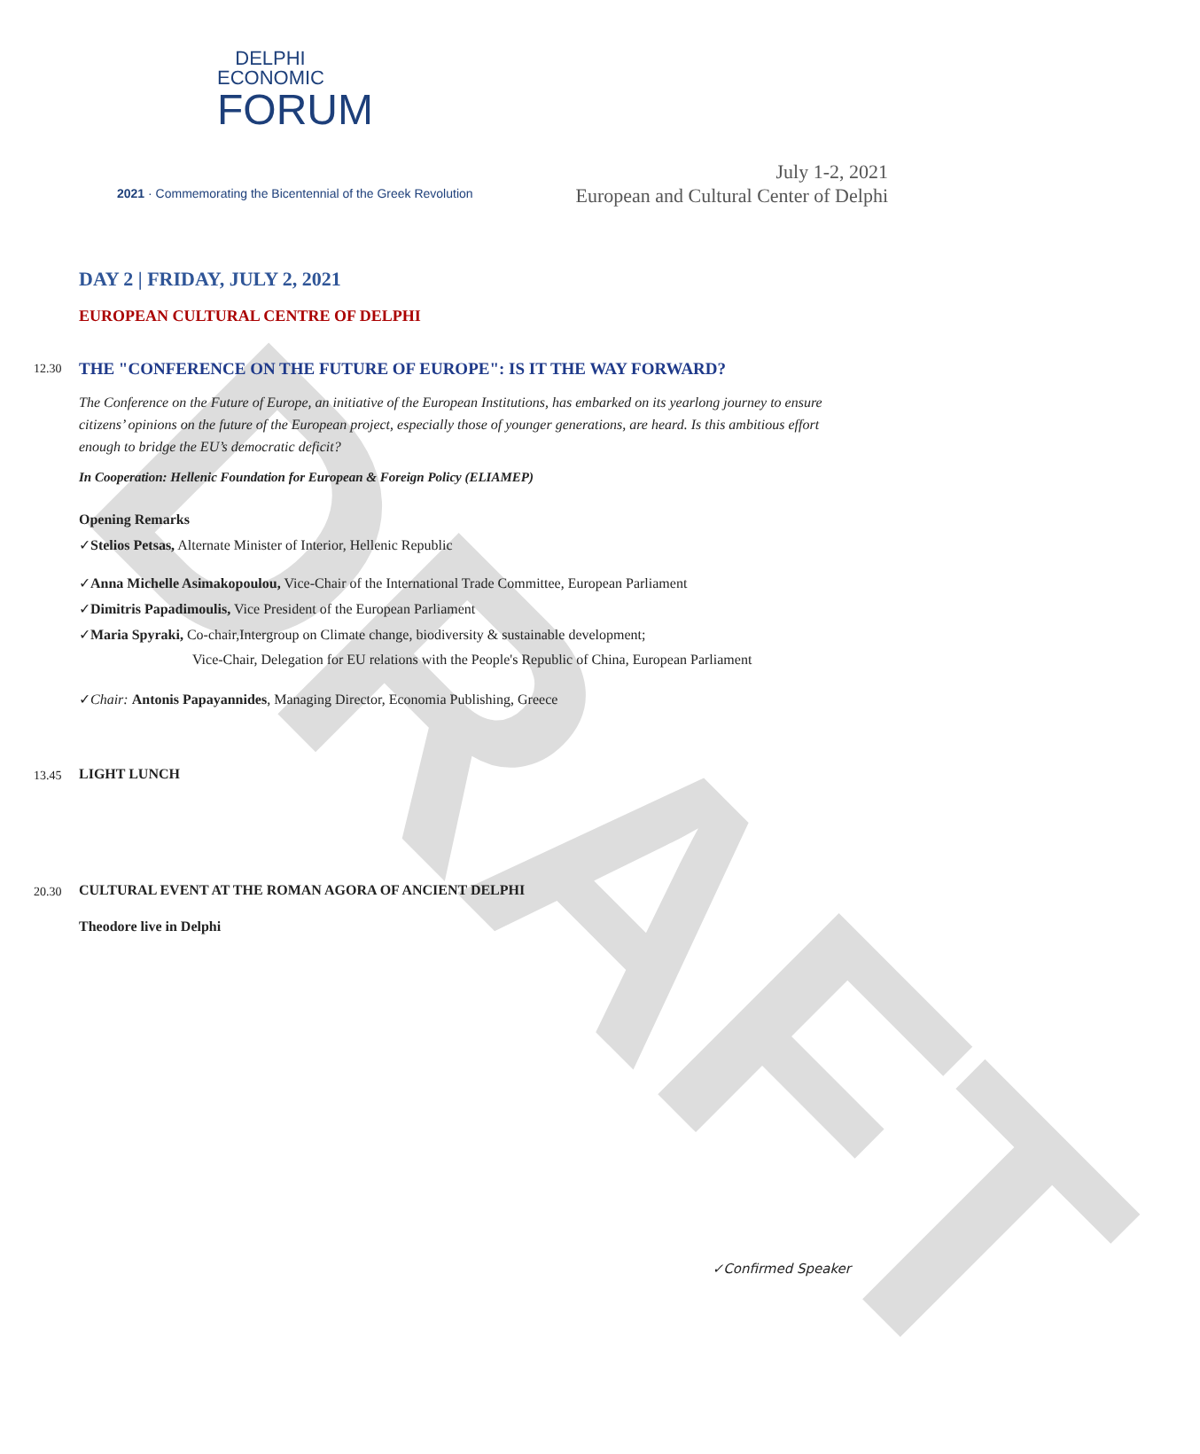DRAFT
DELPHI
ECONOMIC
FORUM
2021 · Commemorating the Bicentennial of the Greek Revolution
July 1-2, 2021
European and Cultural Center of Delphi
DAY 2 | FRIDAY, JULY 2, 2021
EUROPEAN CULTURAL CENTRE OF DELPHI
12.30
THE "CONFERENCE ON THE FUTURE OF EUROPE": IS IT THE WAY FORWARD?
The Conference on the Future of Europe, an initiative of the European Institutions, has embarked on its yearlong journey to ensure citizens’ opinions on the future of the European project, especially those of younger generations, are heard. Is this ambitious effort enough to bridge the EU’s democratic deficit?
In Cooperation: Hellenic Foundation for European & Foreign Policy (ELIAMEP)
Opening Remarks
✓Stelios Petsas, Alternate Minister of Interior, Hellenic Republic
✓Anna Michelle Asimakopoulou, Vice-Chair of the International Trade Committee, European Parliament
✓Dimitris Papadimoulis, Vice President of the European Parliament
✓Maria Spyraki, Co-chair,Intergroup on Climate change, biodiversity & sustainable development;
Vice-Chair, Delegation for EU relations with the People's Republic of China, European Parliament
✓Chair: Antonis Papayannides, Managing Director, Economia Publishing, Greece
13.45 LIGHT LUNCH
20.30 CULTURAL EVENT AT THE ROMAN AGORA OF ANCIENT DELPHI
Theodore live in Delphi
✓Confirmed Speaker